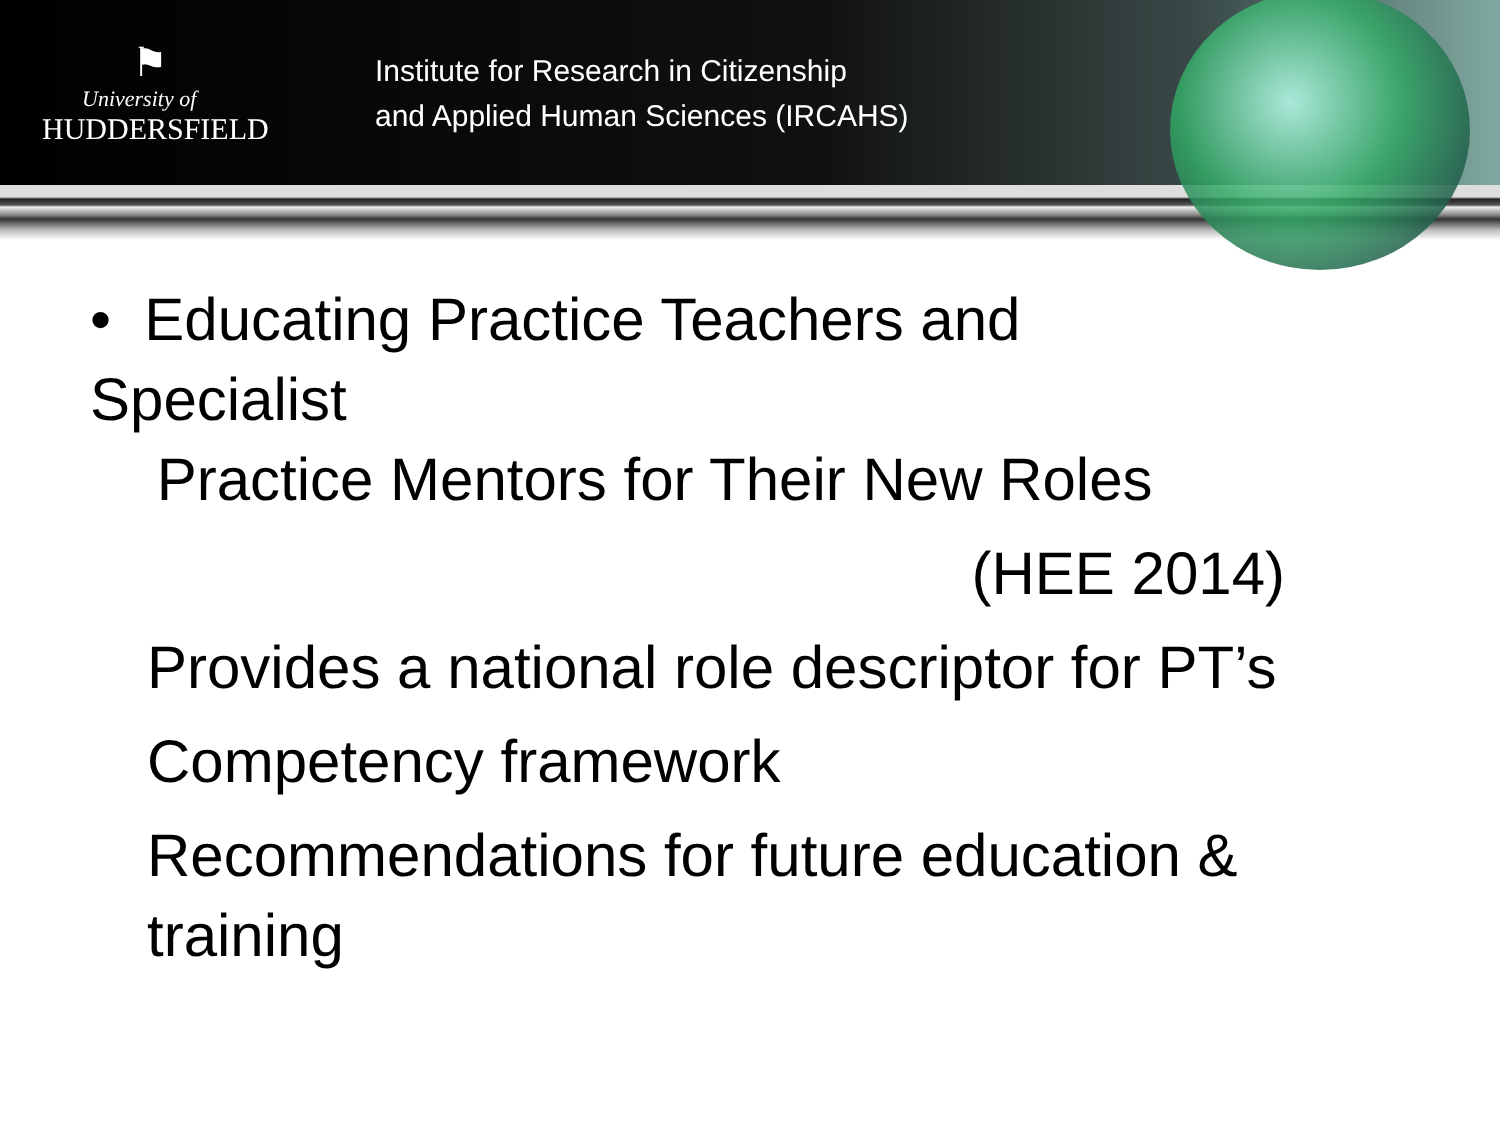⚑
University of
HUDDERSFIELD
Institute for Research in Citizenship
and Applied Human Sciences (IRCAHS)
• Educating Practice Teachers and Specialist
Practice Mentors for Their New Roles
(HEE 2014)
Provides a national role descriptor for PT’s
Competency framework
Recommendations for future education & training